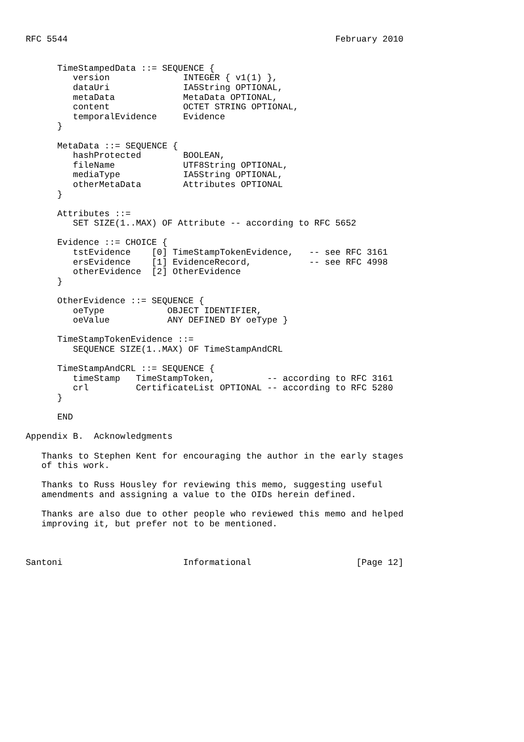RFC 5544                                                   February 2010


      TimeStampedData ::= SEQUENCE {
         version              INTEGER { v1(1) },
         dataUri              IA5String OPTIONAL,
         metaData             MetaData OPTIONAL,
         content              OCTET STRING OPTIONAL,
         temporalEvidence     Evidence
      }

      MetaData ::= SEQUENCE {
         hashProtected        BOOLEAN,
         fileName             UTF8String OPTIONAL,
         mediaType            IA5String OPTIONAL,
         otherMetaData        Attributes OPTIONAL
      }

      Attributes ::=
         SET SIZE(1..MAX) OF Attribute -- according to RFC 5652

      Evidence ::= CHOICE {
         tstEvidence    [0] TimeStampTokenEvidence,   -- see RFC 3161
         ersEvidence    [1] EvidenceRecord,           -- see RFC 4998
         otherEvidence  [2] OtherEvidence
      }

      OtherEvidence ::= SEQUENCE {
         oeType            OBJECT IDENTIFIER,
         oeValue           ANY DEFINED BY oeType }

      TimeStampTokenEvidence ::=
         SEQUENCE SIZE(1..MAX) OF TimeStampAndCRL

      TimeStampAndCRL ::= SEQUENCE {
         timeStamp   TimeStampToken,          -- according to RFC 3161
         crl         CertificateList OPTIONAL -- according to RFC 5280
      }

      END

Appendix B.  Acknowledgments

   Thanks to Stephen Kent for encouraging the author in the early stages
   of this work.

   Thanks to Russ Housley for reviewing this memo, suggesting useful
   amendments and assigning a value to the OIDs herein defined.

   Thanks are also due to other people who reviewed this memo and helped
   improving it, but prefer not to be mentioned.



Santoni                       Informational                    [Page 12]